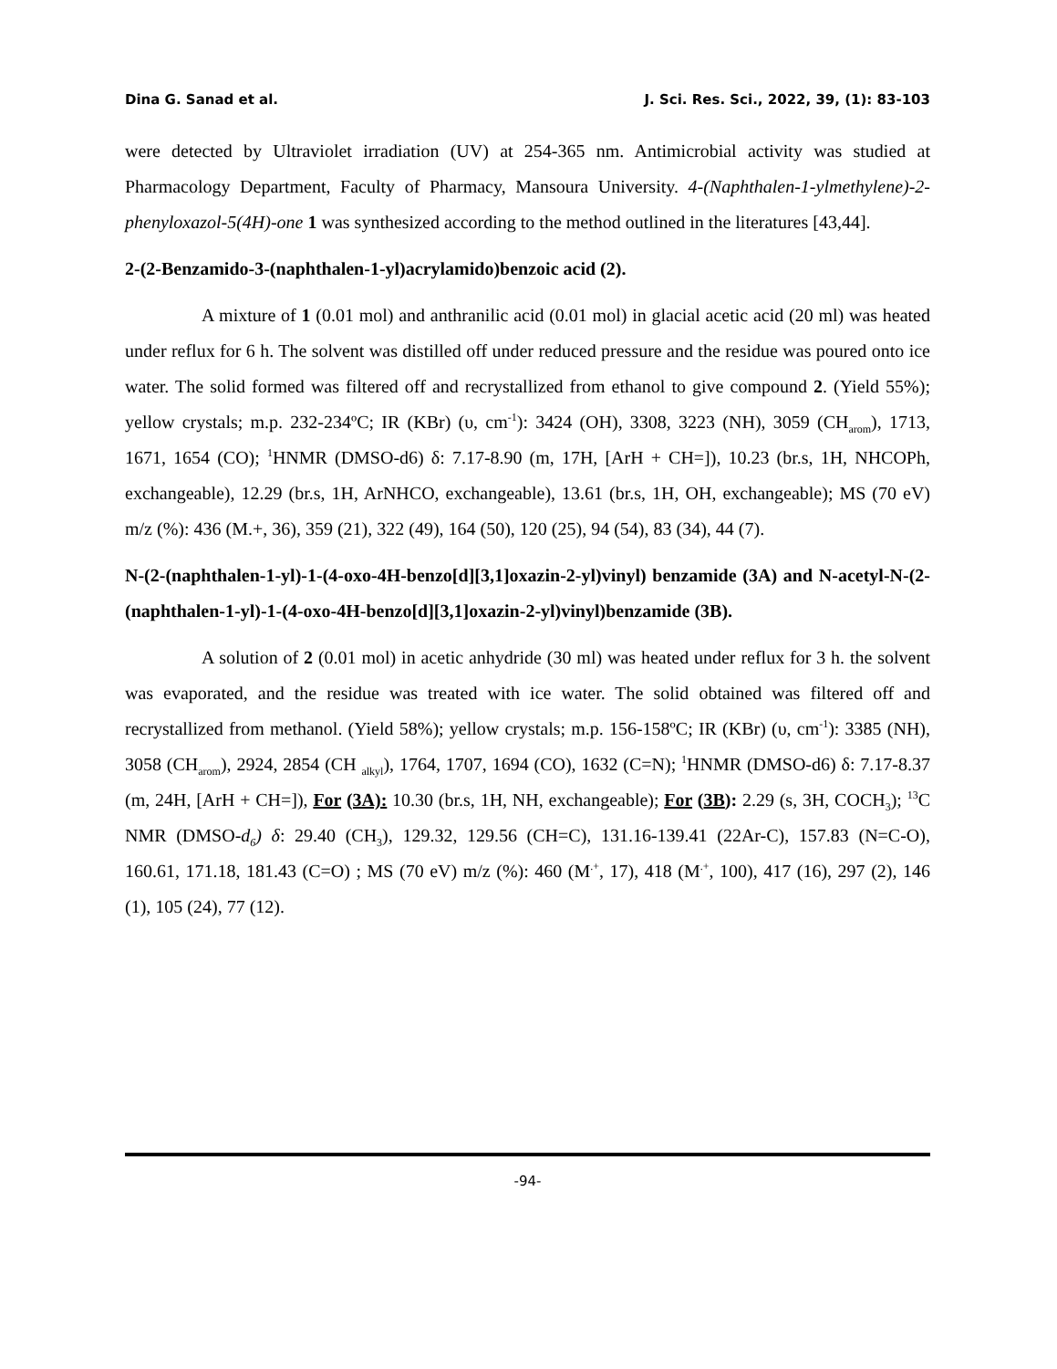Dina G. Sanad et al. J. Sci. Res. Sci., 2022, 39, (1): 83-103
were detected by Ultraviolet irradiation (UV) at 254-365 nm. Antimicrobial activity was studied at Pharmacology Department, Faculty of Pharmacy, Mansoura University. 4-(Naphthalen-1-ylmethylene)-2-phenyloxazol-5(4H)-one 1 was synthesized according to the method outlined in the literatures [43,44].
2-(2-Benzamido-3-(naphthalen-1-yl)acrylamido)benzoic acid (2).
A mixture of 1 (0.01 mol) and anthranilic acid (0.01 mol) in glacial acetic acid (20 ml) was heated under reflux for 6 h. The solvent was distilled off under reduced pressure and the residue was poured onto ice water. The solid formed was filtered off and recrystallized from ethanol to give compound 2. (Yield 55%); yellow crystals; m.p. 232-234ºC; IR (KBr) (υ, cm<sup>-1</sup>): 3424 (OH), 3308, 3223 (NH), 3059 (CH<sub>arom</sub>), 1713, 1671, 1654 (CO); <sup>1</sup>HNMR (DMSO-d6) δ: 7.17-8.90 (m, 17H, [ArH + CH=]), 10.23 (br.s, 1H, NHCOPh, exchangeable), 12.29 (br.s, 1H, ArNHCO, exchangeable), 13.61 (br.s, 1H, OH, exchangeable); MS (70 eV) m/z (%): 436 (M.+, 36), 359 (21), 322 (49), 164 (50), 120 (25), 94 (54), 83 (34), 44 (7).
N-(2-(naphthalen-1-yl)-1-(4-oxo-4H-benzo[d][3,1]oxazin-2-yl)vinyl) benzamide (3A) and N-acetyl-N-(2-(naphthalen-1-yl)-1-(4-oxo-4H-benzo[d][3,1]oxazin-2-yl)vinyl)benzamide (3B).
A solution of 2 (0.01 mol) in acetic anhydride (30 ml) was heated under reflux for 3 h. the solvent was evaporated, and the residue was treated with ice water. The solid obtained was filtered off and recrystallized from methanol. (Yield 58%); yellow crystals; m.p. 156-158ºC; IR (KBr) (υ, cm<sup>-1</sup>): 3385 (NH), 3058 (CH<sub>arom</sub>), 2924, 2854 (CH <sub>alkyl</sub>), 1764, 1707, 1694 (CO), 1632 (C=N); <sup>1</sup>HNMR (DMSO-d6) δ: 7.17-8.37 (m, 24H, [ArH + CH=]), For (3A): 10.30 (br.s, 1H, NH, exchangeable); For (3B): 2.29 (s, 3H, COCH<sub>3</sub>); <sup>13</sup>C NMR (DMSO-d<sub>6</sub>) δ: 29.40 (CH<sub>3</sub>), 129.32, 129.56 (CH=C), 131.16-139.41 (22Ar-C), 157.83 (N=C-O), 160.61, 171.18, 181.43 (C=O) ; MS (70 eV) m/z (%): 460 (M<sup>.+</sup>, 17), 418 (M<sup>.+</sup>, 100), 417 (16), 297 (2), 146 (1), 105 (24), 77 (12).
-94-